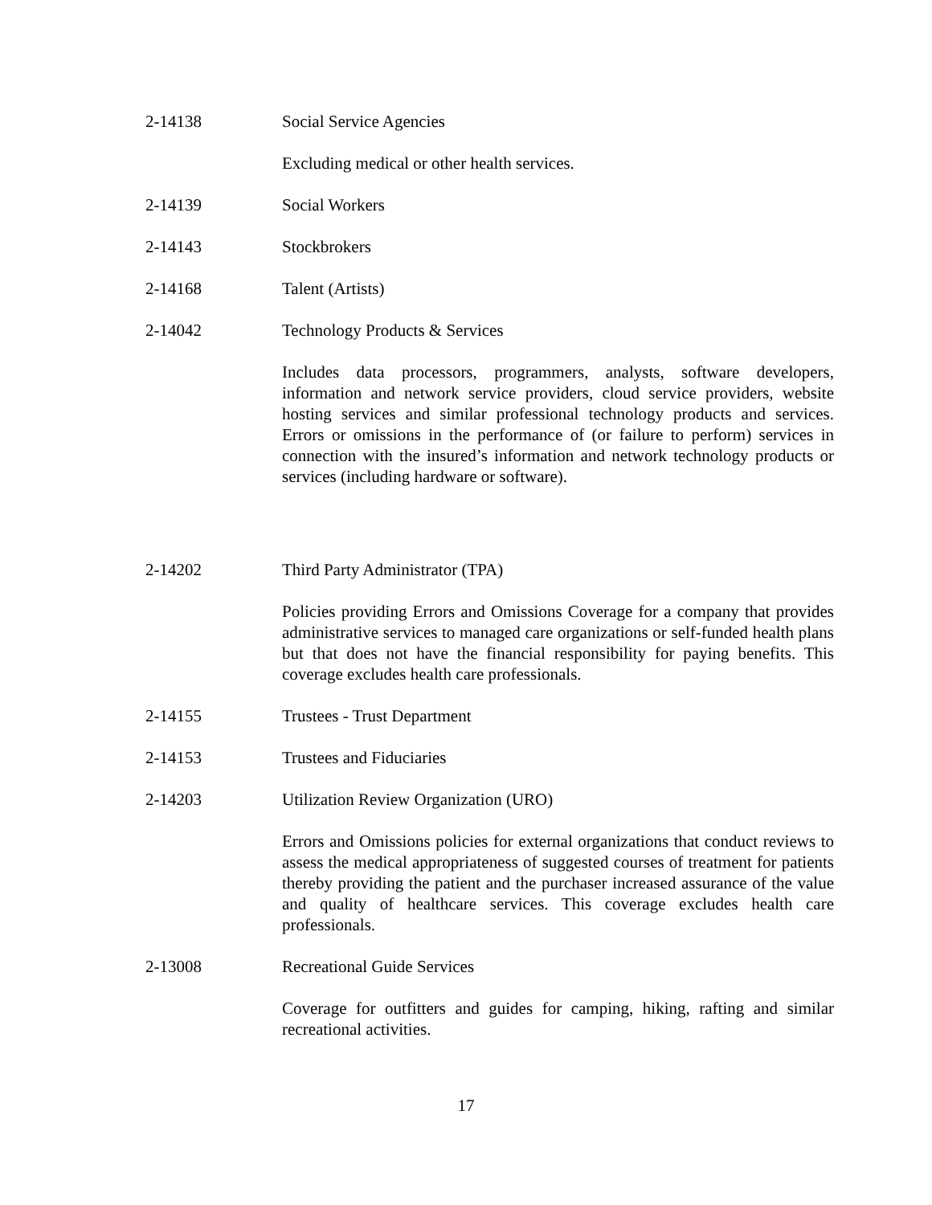2-14138 Social Service Agencies
Excluding medical or other health services.
2-14139 Social Workers
2-14143 Stockbrokers
2-14168 Talent (Artists)
2-14042 Technology Products & Services
Includes data processors, programmers, analysts, software developers, information and network service providers, cloud service providers, website hosting services and similar professional technology products and services. Errors or omissions in the performance of (or failure to perform) services in connection with the insured’s information and network technology products or services (including hardware or software).
2-14202 Third Party Administrator (TPA)
Policies providing Errors and Omissions Coverage for a company that provides administrative services to managed care organizations or self-funded health plans but that does not have the financial responsibility for paying benefits. This coverage excludes health care professionals.
2-14155 Trustees - Trust Department
2-14153 Trustees and Fiduciaries
2-14203 Utilization Review Organization (URO)
Errors and Omissions policies for external organizations that conduct reviews to assess the medical appropriateness of suggested courses of treatment for patients thereby providing the patient and the purchaser increased assurance of the value and quality of healthcare services. This coverage excludes health care professionals.
2-13008 Recreational Guide Services
Coverage for outfitters and guides for camping, hiking, rafting and similar recreational activities.
17